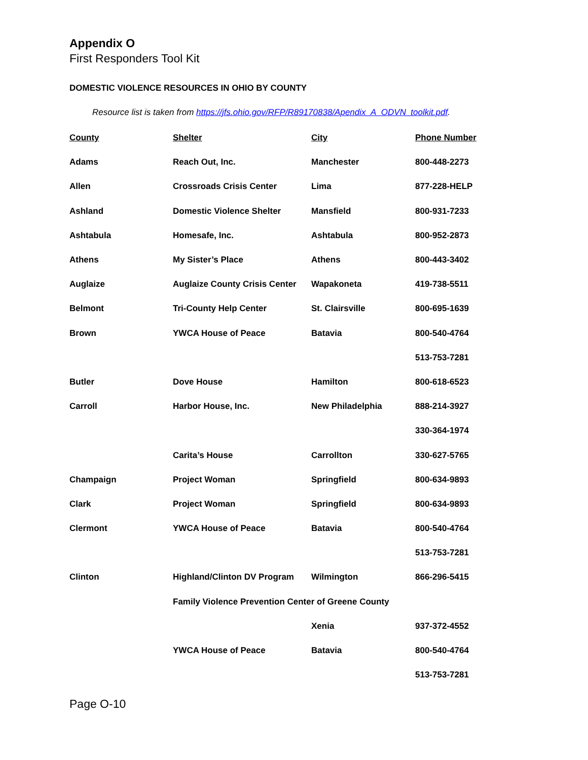Appendix O
First Responders Tool Kit
DOMESTIC VIOLENCE RESOURCES IN OHIO BY COUNTY
Resource list is taken from https://jfs.ohio.gov/RFP/R89170838/Apendix_A_ODVN_toolkit.pdf.
| County | Shelter | City | Phone Number |
| --- | --- | --- | --- |
| Adams | Reach Out, Inc. | Manchester | 800-448-2273 |
| Allen | Crossroads Crisis Center | Lima | 877-228-HELP |
| Ashland | Domestic Violence Shelter | Mansfield | 800-931-7233 |
| Ashtabula | Homesafe, Inc. | Ashtabula | 800-952-2873 |
| Athens | My Sister’s Place | Athens | 800-443-3402 |
| Auglaize | Auglaize County Crisis Center | Wapakoneta | 419-738-5511 |
| Belmont | Tri-County Help Center | St. Clairsville | 800-695-1639 |
| Brown | YWCA House of Peace | Batavia | 800-540-4764 |
| | | | 513-753-7281 |
| Butler | Dove House | Hamilton | 800-618-6523 |
| Carroll | Harbor House, Inc. | New Philadelphia | 888-214-3927 |
| | | | 330-364-1974 |
| | Carita’s House | Carrollton | 330-627-5765 |
| Champaign | Project Woman | Springfield | 800-634-9893 |
| Clark | Project Woman | Springfield | 800-634-9893 |
| Clermont | YWCA House of Peace | Batavia | 800-540-4764 |
| | | | 513-753-7281 |
| Clinton | Highland/Clinton DV Program | Wilmington | 866-296-5415 |
| | Family Violence Prevention Center of Greene County | | |
| | | Xenia | 937-372-4552 |
| | YWCA House of Peace | Batavia | 800-540-4764 |
| | | | 513-753-7281 |
Page O-10